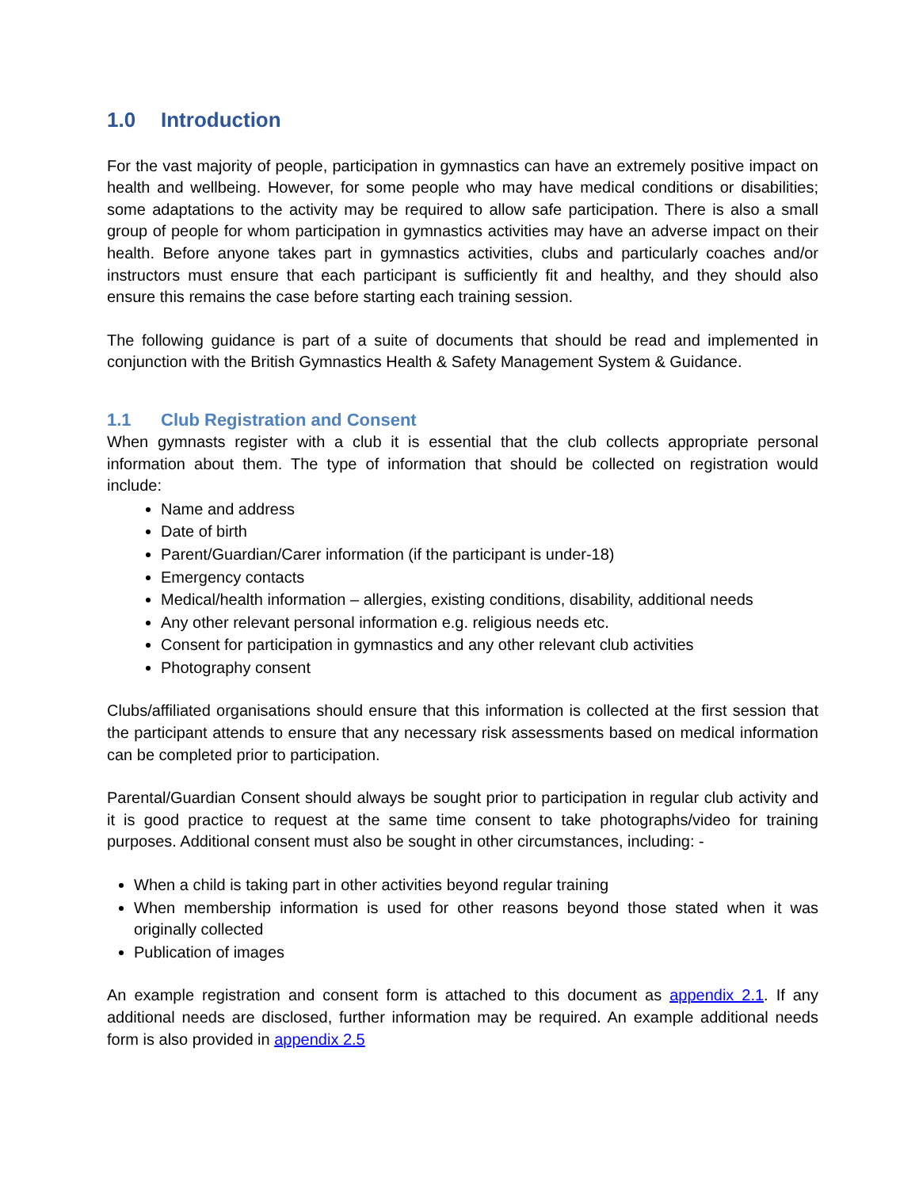1.0 Introduction
For the vast majority of people, participation in gymnastics can have an extremely positive impact on health and wellbeing. However, for some people who may have medical conditions or disabilities; some adaptations to the activity may be required to allow safe participation. There is also a small group of people for whom participation in gymnastics activities may have an adverse impact on their health. Before anyone takes part in gymnastics activities, clubs and particularly coaches and/or instructors must ensure that each participant is sufficiently fit and healthy, and they should also ensure this remains the case before starting each training session.
The following guidance is part of a suite of documents that should be read and implemented in conjunction with the British Gymnastics Health & Safety Management System & Guidance.
1.1 Club Registration and Consent
When gymnasts register with a club it is essential that the club collects appropriate personal information about them. The type of information that should be collected on registration would include:
Name and address
Date of birth
Parent/Guardian/Carer information (if the participant is under-18)
Emergency contacts
Medical/health information – allergies, existing conditions, disability, additional needs
Any other relevant personal information e.g. religious needs etc.
Consent for participation in gymnastics and any other relevant club activities
Photography consent
Clubs/affiliated organisations should ensure that this information is collected at the first session that the participant attends to ensure that any necessary risk assessments based on medical information can be completed prior to participation.
Parental/Guardian Consent should always be sought prior to participation in regular club activity and it is good practice to request at the same time consent to take photographs/video for training purposes. Additional consent must also be sought in other circumstances, including: -
When a child is taking part in other activities beyond regular training
When membership information is used for other reasons beyond those stated when it was originally collected
Publication of images
An example registration and consent form is attached to this document as appendix 2.1. If any additional needs are disclosed, further information may be required. An example additional needs form is also provided in appendix 2.5